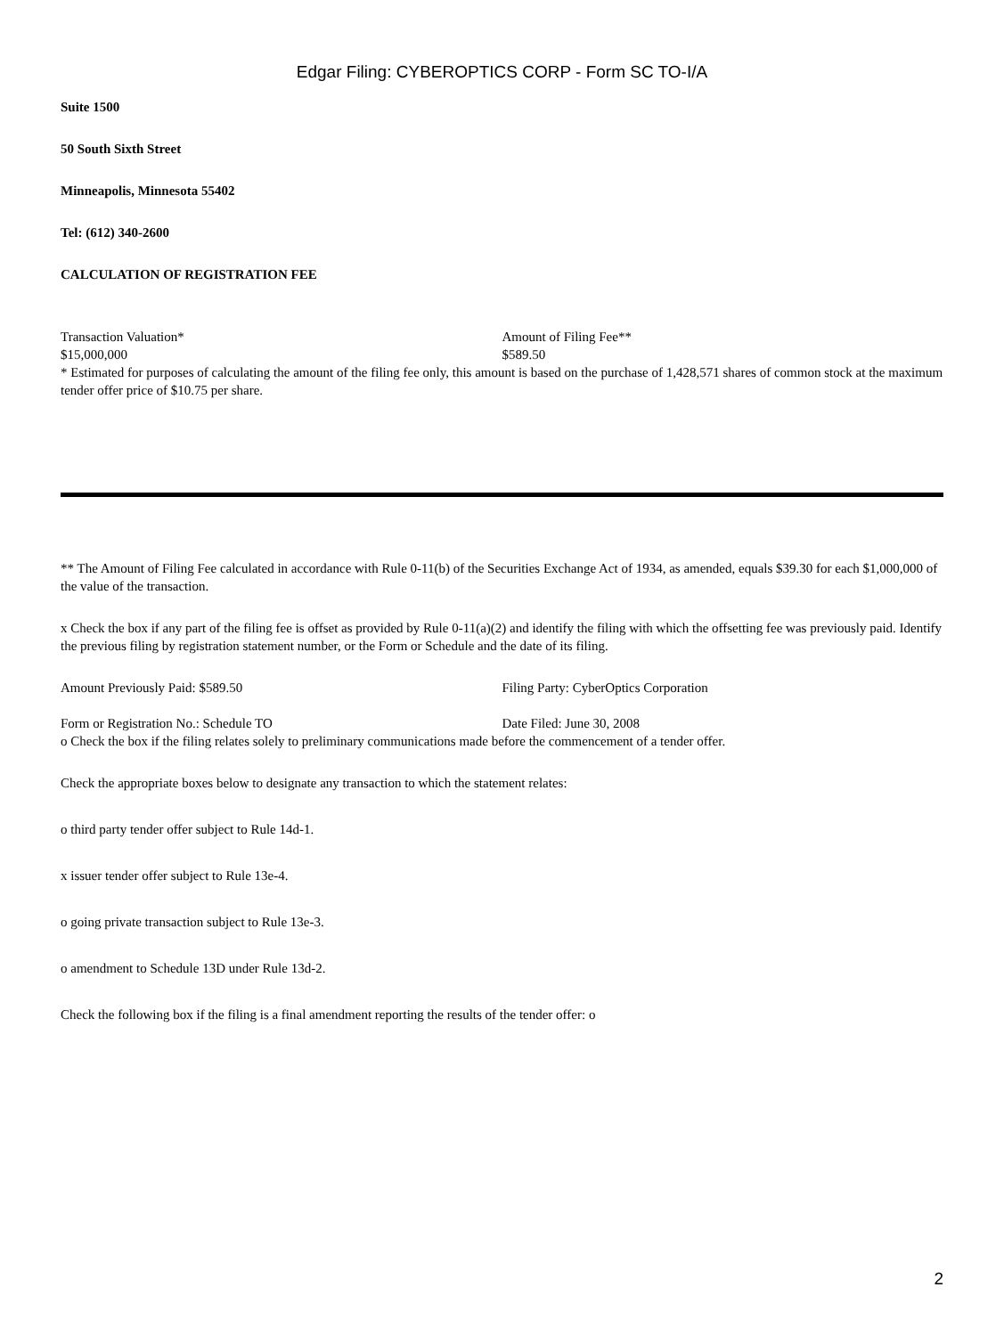Edgar Filing: CYBEROPTICS CORP - Form SC TO-I/A
Suite 1500
50 South Sixth Street
Minneapolis, Minnesota 55402
Tel: (612) 340-2600
CALCULATION OF REGISTRATION FEE
| Transaction Valuation* | Amount of Filing Fee** |
| $15,000,000 | $589.50 |
* Estimated for purposes of calculating the amount of the filing fee only, this amount is based on the purchase of 1,428,571 shares of common stock at the maximum tender offer price of $10.75 per share.
** The Amount of Filing Fee calculated in accordance with Rule 0-11(b) of the Securities Exchange Act of 1934, as amended, equals $39.30 for each $1,000,000 of the value of the transaction.
x Check the box if any part of the filing fee is offset as provided by Rule 0-11(a)(2) and identify the filing with which the offsetting fee was previously paid. Identify the previous filing by registration statement number, or the Form or Schedule and the date of its filing.
| Amount Previously Paid: $589.50 | Filing Party: CyberOptics Corporation |
| Form or Registration No.: Schedule TO | Date Filed: June 30, 2008 |
o Check the box if the filing relates solely to preliminary communications made before the commencement of a tender offer.
Check the appropriate boxes below to designate any transaction to which the statement relates:
o third party tender offer subject to Rule 14d-1.
x issuer tender offer subject to Rule 13e-4.
o going private transaction subject to Rule 13e-3.
o amendment to Schedule 13D under Rule 13d-2.
Check the following box if the filing is a final amendment reporting the results of the tender offer: o
2